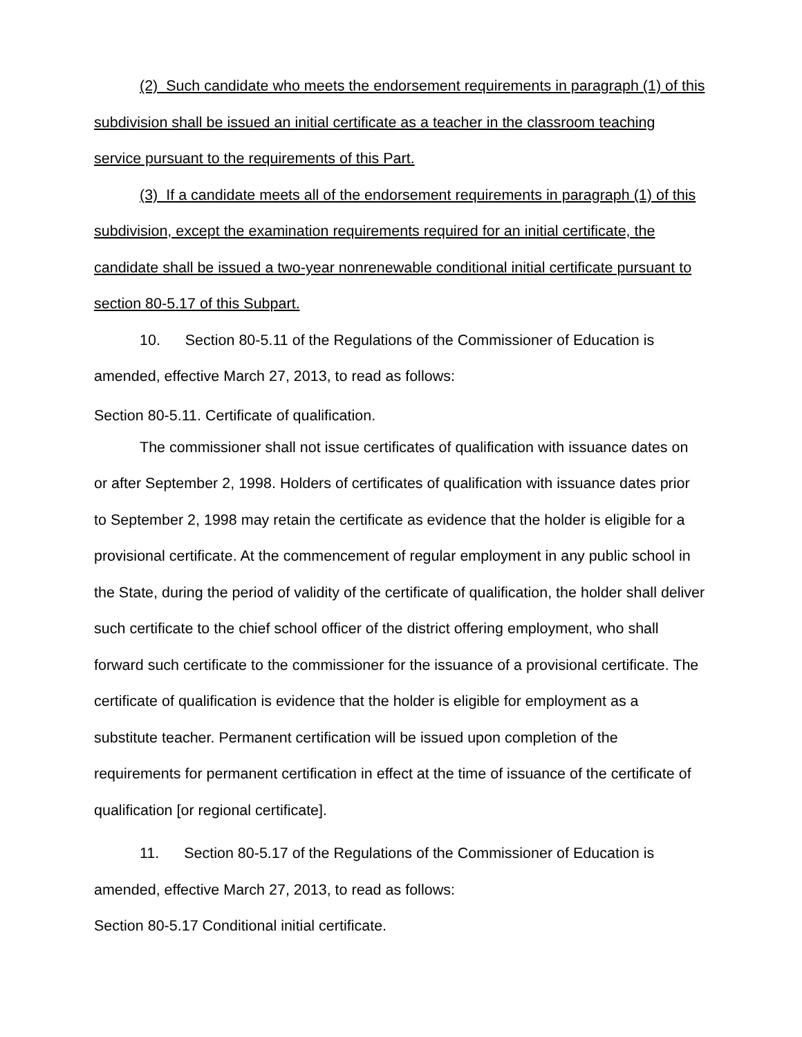(2) Such candidate who meets the endorsement requirements in paragraph (1) of this subdivision shall be issued an initial certificate as a teacher in the classroom teaching service pursuant to the requirements of this Part.
(3) If a candidate meets all of the endorsement requirements in paragraph (1) of this subdivision, except the examination requirements required for an initial certificate, the candidate shall be issued a two-year nonrenewable conditional initial certificate pursuant to section 80-5.17 of this Subpart.
10. Section 80-5.11 of the Regulations of the Commissioner of Education is amended, effective March 27, 2013, to read as follows:
Section 80-5.11. Certificate of qualification.
The commissioner shall not issue certificates of qualification with issuance dates on or after September 2, 1998. Holders of certificates of qualification with issuance dates prior to September 2, 1998 may retain the certificate as evidence that the holder is eligible for a provisional certificate. At the commencement of regular employment in any public school in the State, during the period of validity of the certificate of qualification, the holder shall deliver such certificate to the chief school officer of the district offering employment, who shall forward such certificate to the commissioner for the issuance of a provisional certificate. The certificate of qualification is evidence that the holder is eligible for employment as a substitute teacher. Permanent certification will be issued upon completion of the requirements for permanent certification in effect at the time of issuance of the certificate of qualification [or regional certificate].
11. Section 80-5.17 of the Regulations of the Commissioner of Education is amended, effective March 27, 2013, to read as follows:
Section 80-5.17 Conditional initial certificate.